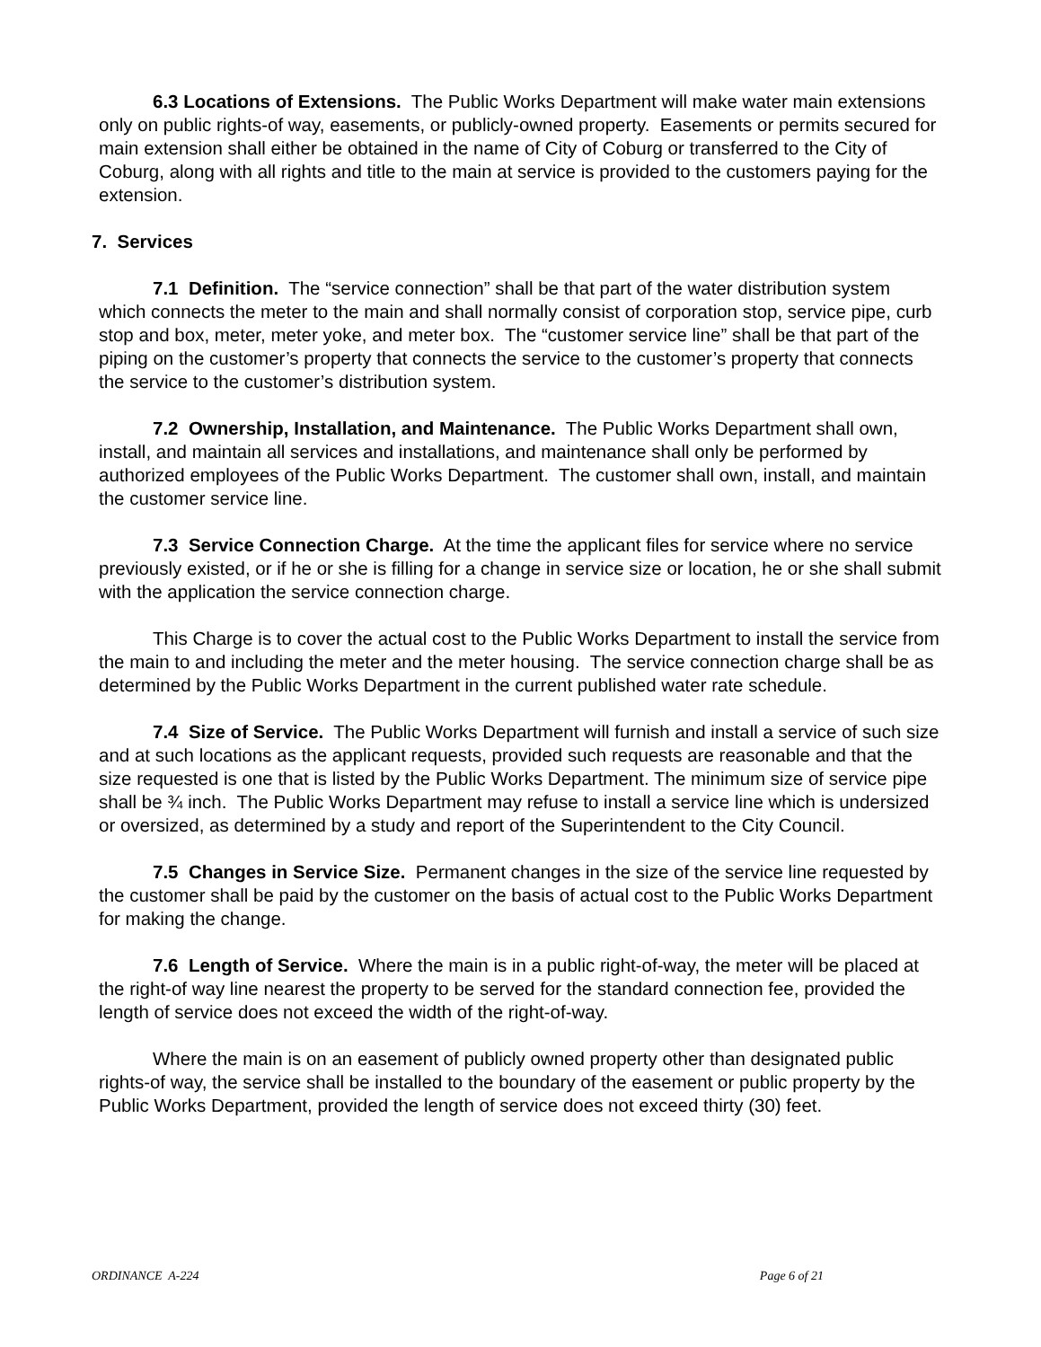6.3 Locations of Extensions. The Public Works Department will make water main extensions only on public rights-of way, easements, or publicly-owned property. Easements or permits secured for main extension shall either be obtained in the name of City of Coburg or transferred to the City of Coburg, along with all rights and title to the main at service is provided to the customers paying for the extension.
7. Services
7.1 Definition. The “service connection” shall be that part of the water distribution system which connects the meter to the main and shall normally consist of corporation stop, service pipe, curb stop and box, meter, meter yoke, and meter box. The “customer service line” shall be that part of the piping on the customer’s property that connects the service to the customer’s property that connects the service to the customer’s distribution system.
7.2 Ownership, Installation, and Maintenance. The Public Works Department shall own, install, and maintain all services and installations, and maintenance shall only be performed by authorized employees of the Public Works Department. The customer shall own, install, and maintain the customer service line.
7.3 Service Connection Charge. At the time the applicant files for service where no service previously existed, or if he or she is filling for a change in service size or location, he or she shall submit with the application the service connection charge.
This Charge is to cover the actual cost to the Public Works Department to install the service from the main to and including the meter and the meter housing. The service connection charge shall be as determined by the Public Works Department in the current published water rate schedule.
7.4 Size of Service. The Public Works Department will furnish and install a service of such size and at such locations as the applicant requests, provided such requests are reasonable and that the size requested is one that is listed by the Public Works Department. The minimum size of service pipe shall be ¾ inch. The Public Works Department may refuse to install a service line which is undersized or oversized, as determined by a study and report of the Superintendent to the City Council.
7.5 Changes in Service Size. Permanent changes in the size of the service line requested by the customer shall be paid by the customer on the basis of actual cost to the Public Works Department for making the change.
7.6 Length of Service. Where the main is in a public right-of-way, the meter will be placed at the right-of way line nearest the property to be served for the standard connection fee, provided the length of service does not exceed the width of the right-of-way.
Where the main is on an easement of publicly owned property other than designated public rights-of way, the service shall be installed to the boundary of the easement or public property by the Public Works Department, provided the length of service does not exceed thirty (30) feet.
ORDINANCE A-224 Page 6 of 21